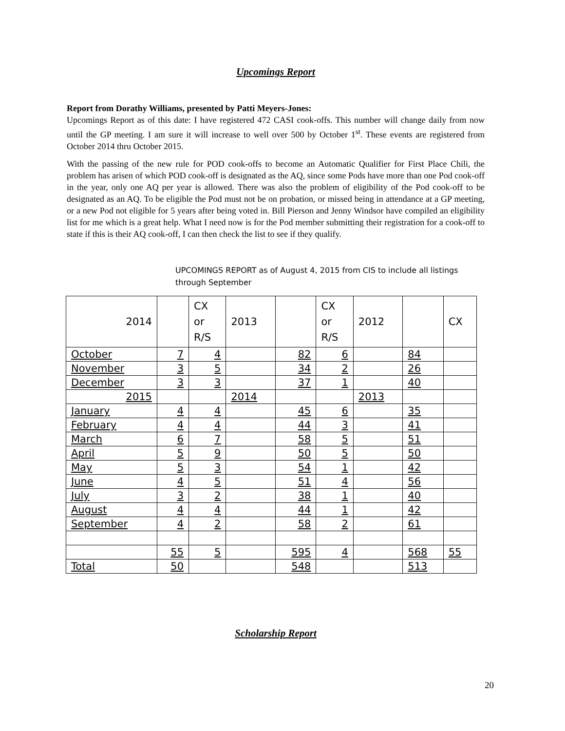Upcomings Report
Report from Dorathy Williams, presented by Patti Meyers-Jones:
Upcomings Report as of this date: I have registered 472 CASI cook-offs. This number will change daily from now until the GP meeting. I am sure it will increase to well over 500 by October 1<sup>st</sup>. These events are registered from October 2014 thru October 2015.
With the passing of the new rule for POD cook-offs to become an Automatic Qualifier for First Place Chili, the problem has arisen of which POD cook-off is designated as the AQ, since some Pods have more than one Pod cook-off in the year, only one AQ per year is allowed. There was also the problem of eligibility of the Pod cook-off to be designated as an AQ. To be eligible the Pod must not be on probation, or missed being in attendance at a GP meeting, or a new Pod not eligible for 5 years after being voted in. Bill Pierson and Jenny Windsor have compiled an eligibility list for me which is a great help. What I need now is for the Pod member submitting their registration for a cook-off to state if this is their AQ cook-off, I can then check the list to see if they qualify.
UPCOMINGS REPORT as of August 4, 2015 from CIS to include all listings through September
| 2014 | | CX or R/S | 2013 | | CX or R/S | 2012 | | CX |
| October | 7 | 4 | | 82 | 6 | | 84 | |
| November | 3 | 5 | | 34 | 2 | | 26 | |
| December | 3 | 3 | | 37 | 1 | | 40 | |
| 2015 | | | 2014 | | | 2013 | | |
| January | 4 | 4 | | 45 | 6 | | 35 | |
| February | 4 | 4 | | 44 | 3 | | 41 | |
| March | 6 | 7 | | 58 | 5 | | 51 | |
| April | 5 | 9 | | 50 | 5 | | 50 | |
| May | 5 | 3 | | 54 | 1 | | 42 | |
| June | 4 | 5 | | 51 | 4 | | 56 | |
| July | 3 | 2 | | 38 | 1 | | 40 | |
| August | 4 | 4 | | 44 | 1 | | 42 | |
| September | 4 | 2 | | 58 | 2 | | 61 | |
| | 55 | 5 | | 595 | 4 | | 568 | 55 |
| Total | 50 | | | 548 | | | 513 | |
Scholarship Report
20